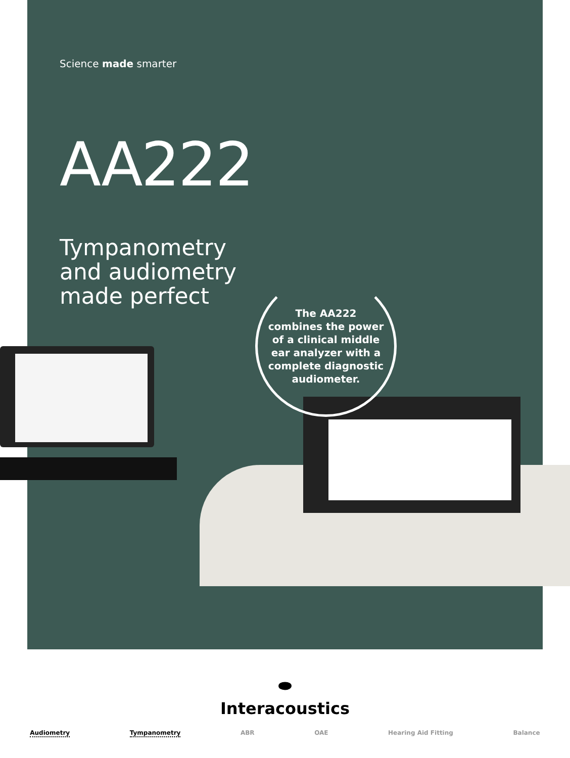Science made smarter
AA222
Tympanometry
and audiometry
made perfect
The AA222
combines the power
of a clinical middle
ear analyzer with a
complete diagnostic
audiometer.
⬬
Interacoustics
Audiometry Tympanometry ABR OAE Hearing Aid Fitting Balance